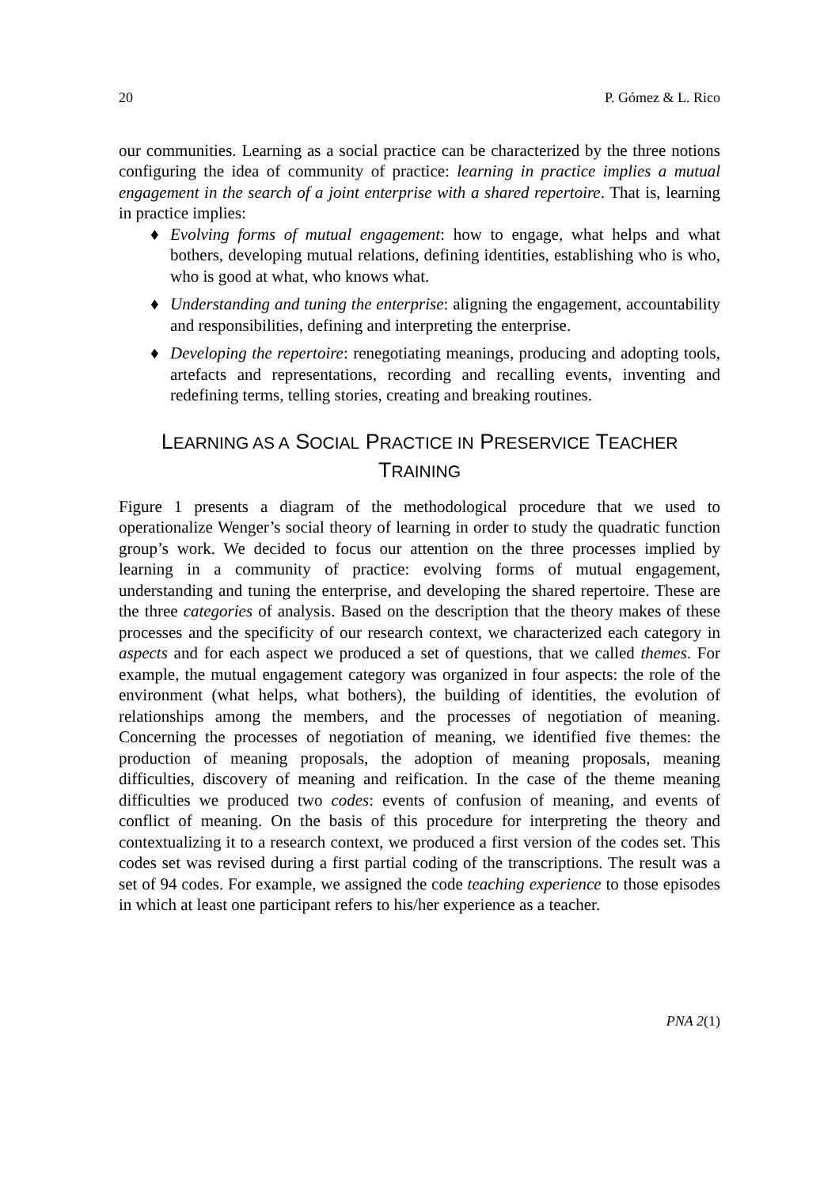20 P. Gómez & L. Rico
our communities. Learning as a social practice can be characterized by the three notions configuring the idea of community of practice: learning in practice implies a mutual engagement in the search of a joint enterprise with a shared repertoire. That is, learning in practice implies:
♦ Evolving forms of mutual engagement: how to engage, what helps and what bothers, developing mutual relations, defining identities, establishing who is who, who is good at what, who knows what.
♦ Understanding and tuning the enterprise: aligning the engagement, accountability and responsibilities, defining and interpreting the enterprise.
♦ Developing the repertoire: renegotiating meanings, producing and adopting tools, artefacts and representations, recording and recalling events, inventing and redefining terms, telling stories, creating and breaking routines.
LEARNING AS A SOCIAL PRACTICE IN PRESERVICE TEACHER
TRAINING
Figure 1 presents a diagram of the methodological procedure that we used to operationalize Wenger’s social theory of learning in order to study the quadratic function group’s work. We decided to focus our attention on the three processes implied by learning in a community of practice: evolving forms of mutual engagement, understanding and tuning the enterprise, and developing the shared repertoire. These are the three categories of analysis. Based on the description that the theory makes of these processes and the specificity of our research context, we characterized each category in aspects and for each aspect we produced a set of questions, that we called themes. For example, the mutual engagement category was organized in four aspects: the role of the environment (what helps, what bothers), the building of identities, the evolution of relationships among the members, and the processes of negotiation of meaning. Concerning the processes of negotiation of meaning, we identified five themes: the production of meaning proposals, the adoption of meaning proposals, meaning difficulties, discovery of meaning and reification. In the case of the theme meaning difficulties we produced two codes: events of confusion of meaning, and events of conflict of meaning. On the basis of this procedure for interpreting the theory and contextualizing it to a research context, we produced a first version of the codes set. This codes set was revised during a first partial coding of the transcriptions. The result was a set of 94 codes. For example, we assigned the code teaching experience to those episodes in which at least one participant refers to his/her experience as a teacher.
PNA 2(1)